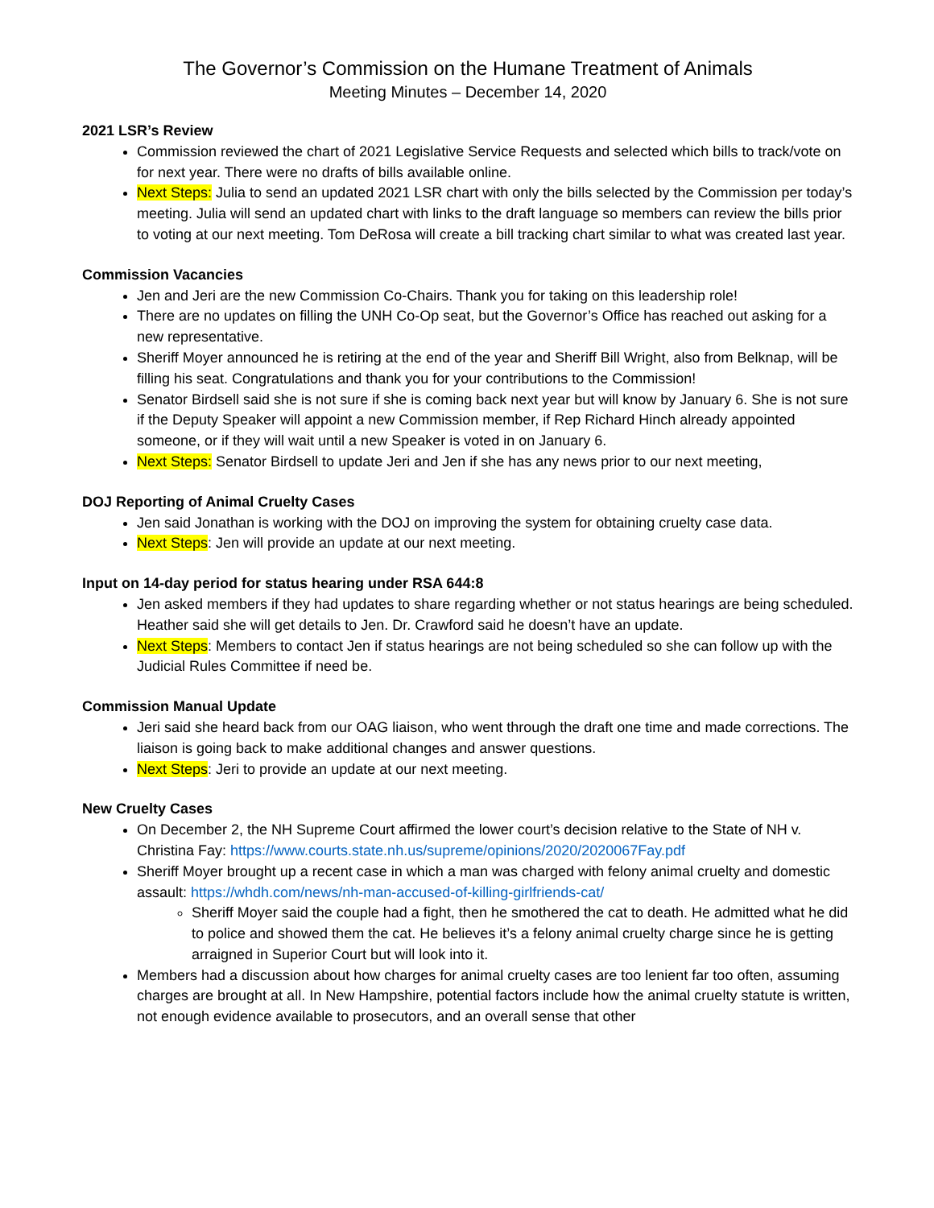The Governor’s Commission on the Humane Treatment of Animals
Meeting Minutes – December 14, 2020
2021 LSR’s Review
Commission reviewed the chart of 2021 Legislative Service Requests and selected which bills to track/vote on for next year. There were no drafts of bills available online.
Next Steps: Julia to send an updated 2021 LSR chart with only the bills selected by the Commission per today’s meeting. Julia will send an updated chart with links to the draft language so members can review the bills prior to voting at our next meeting. Tom DeRosa will create a bill tracking chart similar to what was created last year.
Commission Vacancies
Jen and Jeri are the new Commission Co-Chairs. Thank you for taking on this leadership role!
There are no updates on filling the UNH Co-Op seat, but the Governor’s Office has reached out asking for a new representative.
Sheriff Moyer announced he is retiring at the end of the year and Sheriff Bill Wright, also from Belknap, will be filling his seat. Congratulations and thank you for your contributions to the Commission!
Senator Birdsell said she is not sure if she is coming back next year but will know by January 6. She is not sure if the Deputy Speaker will appoint a new Commission member, if Rep Richard Hinch already appointed someone, or if they will wait until a new Speaker is voted in on January 6.
Next Steps: Senator Birdsell to update Jeri and Jen if she has any news prior to our next meeting,
DOJ Reporting of Animal Cruelty Cases
Jen said Jonathan is working with the DOJ on improving the system for obtaining cruelty case data.
Next Steps: Jen will provide an update at our next meeting.
Input on 14-day period for status hearing under RSA 644:8
Jen asked members if they had updates to share regarding whether or not status hearings are being scheduled. Heather said she will get details to Jen. Dr. Crawford said he doesn’t have an update.
Next Steps: Members to contact Jen if status hearings are not being scheduled so she can follow up with the Judicial Rules Committee if need be.
Commission Manual Update
Jeri said she heard back from our OAG liaison, who went through the draft one time and made corrections. The liaison is going back to make additional changes and answer questions.
Next Steps: Jeri to provide an update at our next meeting.
New Cruelty Cases
On December 2, the NH Supreme Court affirmed the lower court’s decision relative to the State of NH v. Christina Fay: https://www.courts.state.nh.us/supreme/opinions/2020/2020067Fay.pdf
Sheriff Moyer brought up a recent case in which a man was charged with felony animal cruelty and domestic assault: https://whdh.com/news/nh-man-accused-of-killing-girlfriends-cat/
Sheriff Moyer said the couple had a fight, then he smothered the cat to death. He admitted what he did to police and showed them the cat. He believes it’s a felony animal cruelty charge since he is getting arraigned in Superior Court but will look into it.
Members had a discussion about how charges for animal cruelty cases are too lenient far too often, assuming charges are brought at all. In New Hampshire, potential factors include how the animal cruelty statute is written, not enough evidence available to prosecutors, and an overall sense that other